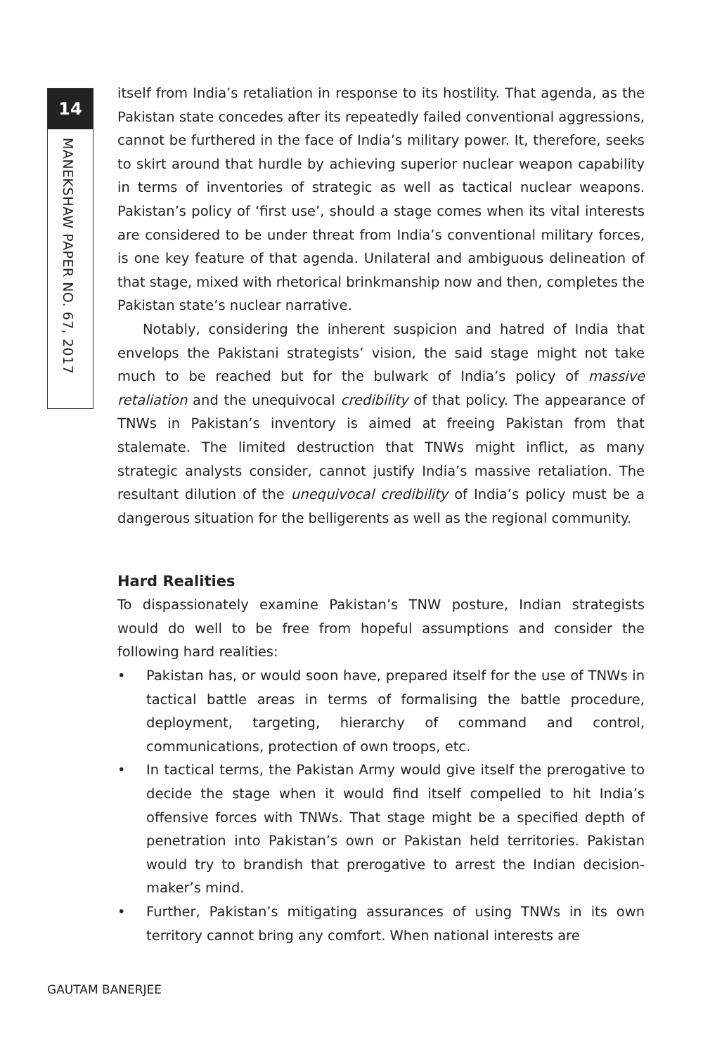14
MANEKSHAW PAPER NO. 67, 2017
itself from India’s retaliation in response to its hostility. That agenda, as the Pakistan state concedes after its repeatedly failed conventional aggressions, cannot be furthered in the face of India’s military power. It, therefore, seeks to skirt around that hurdle by achieving superior nuclear weapon capability in terms of inventories of strategic as well as tactical nuclear weapons. Pakistan’s policy of ‘first use’, should a stage comes when its vital interests are considered to be under threat from India’s conventional military forces, is one key feature of that agenda. Unilateral and ambiguous delineation of that stage, mixed with rhetorical brinkmanship now and then, completes the Pakistan state’s nuclear narrative.
Notably, considering the inherent suspicion and hatred of India that envelops the Pakistani strategists’ vision, the said stage might not take much to be reached but for the bulwark of India’s policy of massive retaliation and the unequivocal credibility of that policy. The appearance of TNWs in Pakistan’s inventory is aimed at freeing Pakistan from that stalemate. The limited destruction that TNWs might inflict, as many strategic analysts consider, cannot justify India’s massive retaliation. The resultant dilution of the unequivocal credibility of India’s policy must be a dangerous situation for the belligerents as well as the regional community.
Hard Realities
To dispassionately examine Pakistan’s TNW posture, Indian strategists would do well to be free from hopeful assumptions and consider the following hard realities:
• Pakistan has, or would soon have, prepared itself for the use of TNWs in tactical battle areas in terms of formalising the battle procedure, deployment, targeting, hierarchy of command and control, communications, protection of own troops, etc.
• In tactical terms, the Pakistan Army would give itself the prerogative to decide the stage when it would find itself compelled to hit India’s offensive forces with TNWs. That stage might be a specified depth of penetration into Pakistan’s own or Pakistan held territories. Pakistan would try to brandish that prerogative to arrest the Indian decision-maker’s mind.
• Further, Pakistan’s mitigating assurances of using TNWs in its own territory cannot bring any comfort. When national interests are
GAUTAM BANERJEE